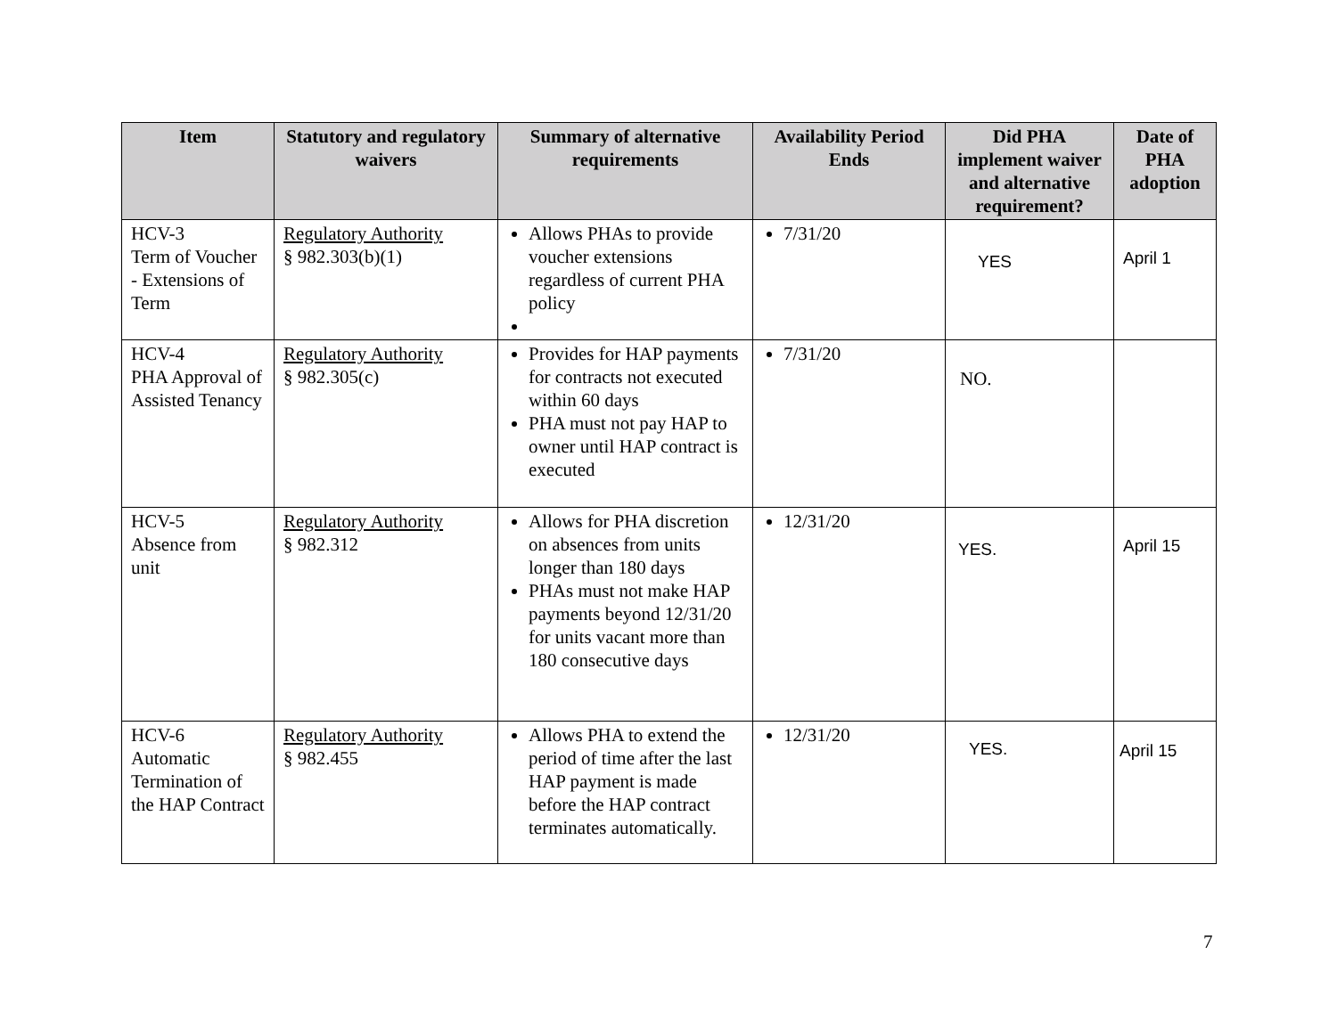| Item | Statutory and regulatory waivers | Summary of alternative requirements | Availability Period Ends | Did PHA implement waiver and alternative requirement? | Date of PHA adoption |
| --- | --- | --- | --- | --- | --- |
| HCV-3 Term of Voucher - Extensions of Term | Regulatory Authority § 982.303(b)(1) | Allows PHAs to provide voucher extensions regardless of current PHA policy | 7/31/20 | YES | April 1 |
| HCV-4 PHA Approval of Assisted Tenancy | Regulatory Authority § 982.305(c) | Provides for HAP payments for contracts not executed within 60 days PHA must not pay HAP to owner until HAP contract is executed | 7/31/20 | NO. | |
| HCV-5 Absence from unit | Regulatory Authority § 982.312 | Allows for PHA discretion on absences from units longer than 180 days PHAs must not make HAP payments beyond 12/31/20 for units vacant more than 180 consecutive days | 12/31/20 | YES. | April 15 |
| HCV-6 Automatic Termination of the HAP Contract | Regulatory Authority § 982.455 | Allows PHA to extend the period of time after the last HAP payment is made before the HAP contract terminates automatically. | 12/31/20 | YES. | April 15 |
7